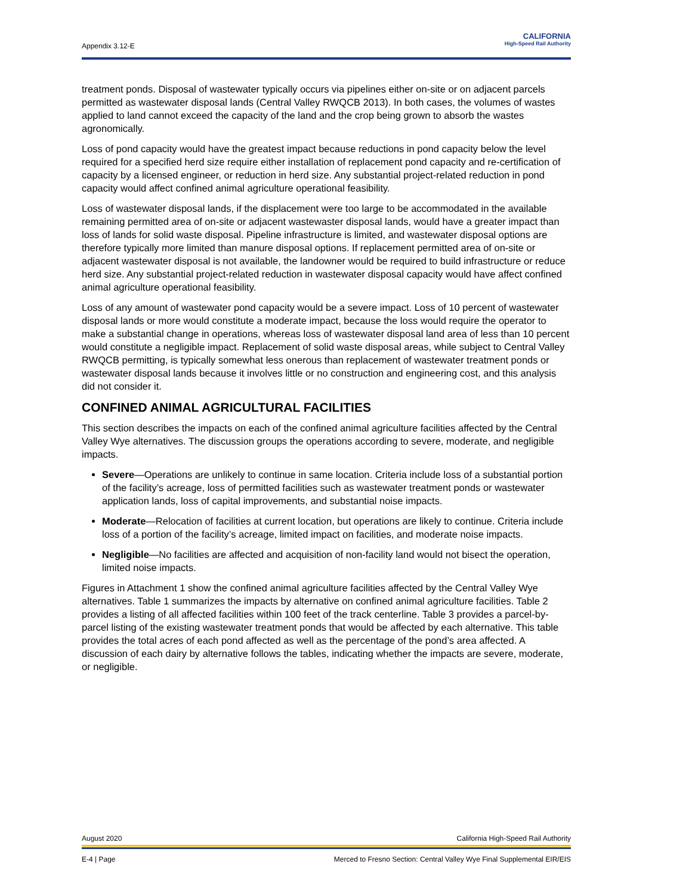Appendix 3.12-E
CALIFORNIA
High-Speed Rail Authority
treatment ponds. Disposal of wastewater typically occurs via pipelines either on-site or on adjacent parcels permitted as wastewater disposal lands (Central Valley RWQCB 2013). In both cases, the volumes of wastes applied to land cannot exceed the capacity of the land and the crop being grown to absorb the wastes agronomically.
Loss of pond capacity would have the greatest impact because reductions in pond capacity below the level required for a specified herd size require either installation of replacement pond capacity and re-certification of capacity by a licensed engineer, or reduction in herd size. Any substantial project-related reduction in pond capacity would affect confined animal agriculture operational feasibility.
Loss of wastewater disposal lands, if the displacement were too large to be accommodated in the available remaining permitted area of on-site or adjacent wastewaster disposal lands, would have a greater impact than loss of lands for solid waste disposal. Pipeline infrastructure is limited, and wastewater disposal options are therefore typically more limited than manure disposal options. If replacement permitted area of on-site or adjacent wastewater disposal is not available, the landowner would be required to build infrastructure or reduce herd size. Any substantial project-related reduction in wastewater disposal capacity would have affect confined animal agriculture operational feasibility.
Loss of any amount of wastewater pond capacity would be a severe impact. Loss of 10 percent of wastewater disposal lands or more would constitute a moderate impact, because the loss would require the operator to make a substantial change in operations, whereas loss of wastewater disposal land area of less than 10 percent would constitute a negligible impact. Replacement of solid waste disposal areas, while subject to Central Valley RWQCB permitting, is typically somewhat less onerous than replacement of wastewater treatment ponds or wastewater disposal lands because it involves little or no construction and engineering cost, and this analysis did not consider it.
CONFINED ANIMAL AGRICULTURAL FACILITIES
This section describes the impacts on each of the confined animal agriculture facilities affected by the Central Valley Wye alternatives. The discussion groups the operations according to severe, moderate, and negligible impacts.
Severe—Operations are unlikely to continue in same location. Criteria include loss of a substantial portion of the facility’s acreage, loss of permitted facilities such as wastewater treatment ponds or wastewater application lands, loss of capital improvements, and substantial noise impacts.
Moderate—Relocation of facilities at current location, but operations are likely to continue. Criteria include loss of a portion of the facility’s acreage, limited impact on facilities, and moderate noise impacts.
Negligible—No facilities are affected and acquisition of non-facility land would not bisect the operation, limited noise impacts.
Figures in Attachment 1 show the confined animal agriculture facilities affected by the Central Valley Wye alternatives. Table 1 summarizes the impacts by alternative on confined animal agriculture facilities. Table 2 provides a listing of all affected facilities within 100 feet of the track centerline. Table 3 provides a parcel-by-parcel listing of the existing wastewater treatment ponds that would be affected by each alternative. This table provides the total acres of each pond affected as well as the percentage of the pond’s area affected. A discussion of each dairy by alternative follows the tables, indicating whether the impacts are severe, moderate, or negligible.
August 2020 California High-Speed Rail Authority
E-4 | Page Merced to Fresno Section: Central Valley Wye Final Supplemental EIR/EIS